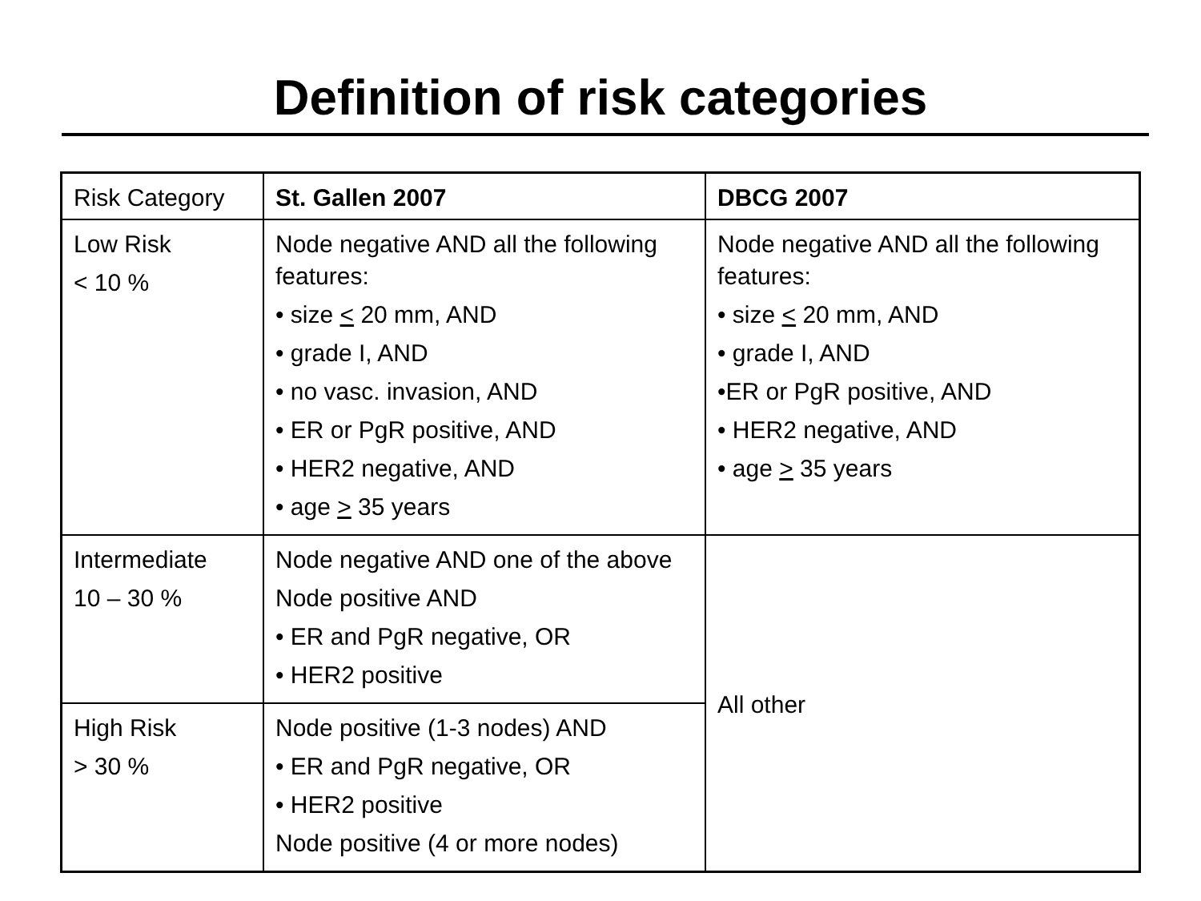Definition of risk categories
| Risk Category | St. Gallen 2007 | DBCG 2007 |
| Low Risk < 10 % | Node negative AND all the following features: • size < 20 mm, AND • grade I, AND • no vasc. invasion, AND • ER or PgR positive, AND • HER2 negative, AND • age > 35 years | Node negative AND all the following features: • size < 20 mm, AND • grade I, AND •ER or PgR positive, AND • HER2 negative, AND • age > 35 years |
| Intermediate 10 – 30 % | Node negative AND one of the above Node positive AND • ER and PgR negative, OR • HER2 positive | All other |
| High Risk > 30 % | Node positive (1-3 nodes) AND • ER and PgR negative, OR • HER2 positive Node positive (4 or more nodes) | |